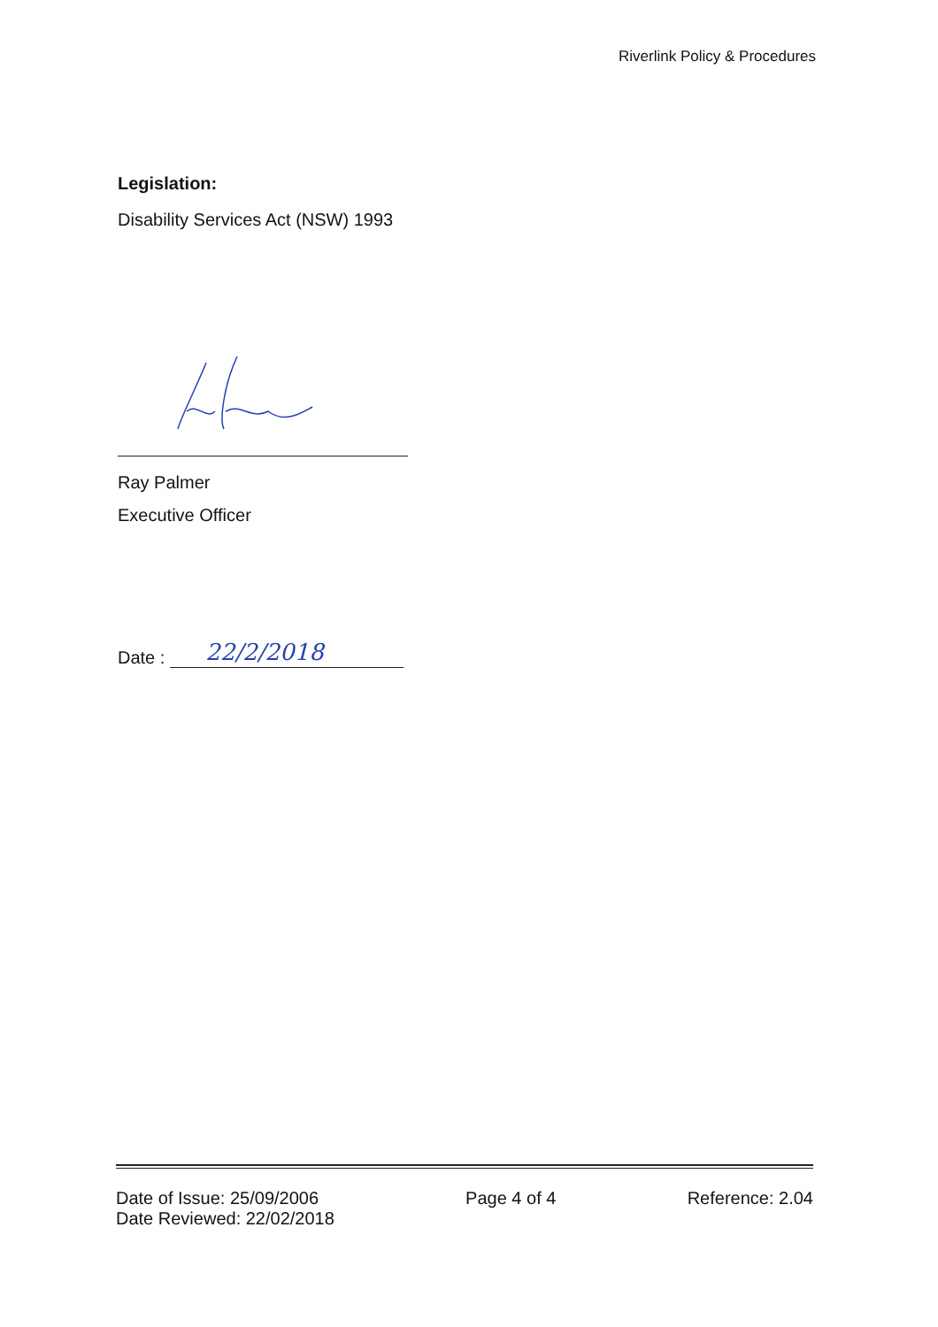Riverlink Policy & Procedures
Legislation:
Disability Services Act (NSW) 1993
Ray Palmer
Executive Officer
Date :
22/2/2018
Date of Issue: 25/09/2006
Date Reviewed: 22/02/2018
Page 4 of 4 Reference: 2.04